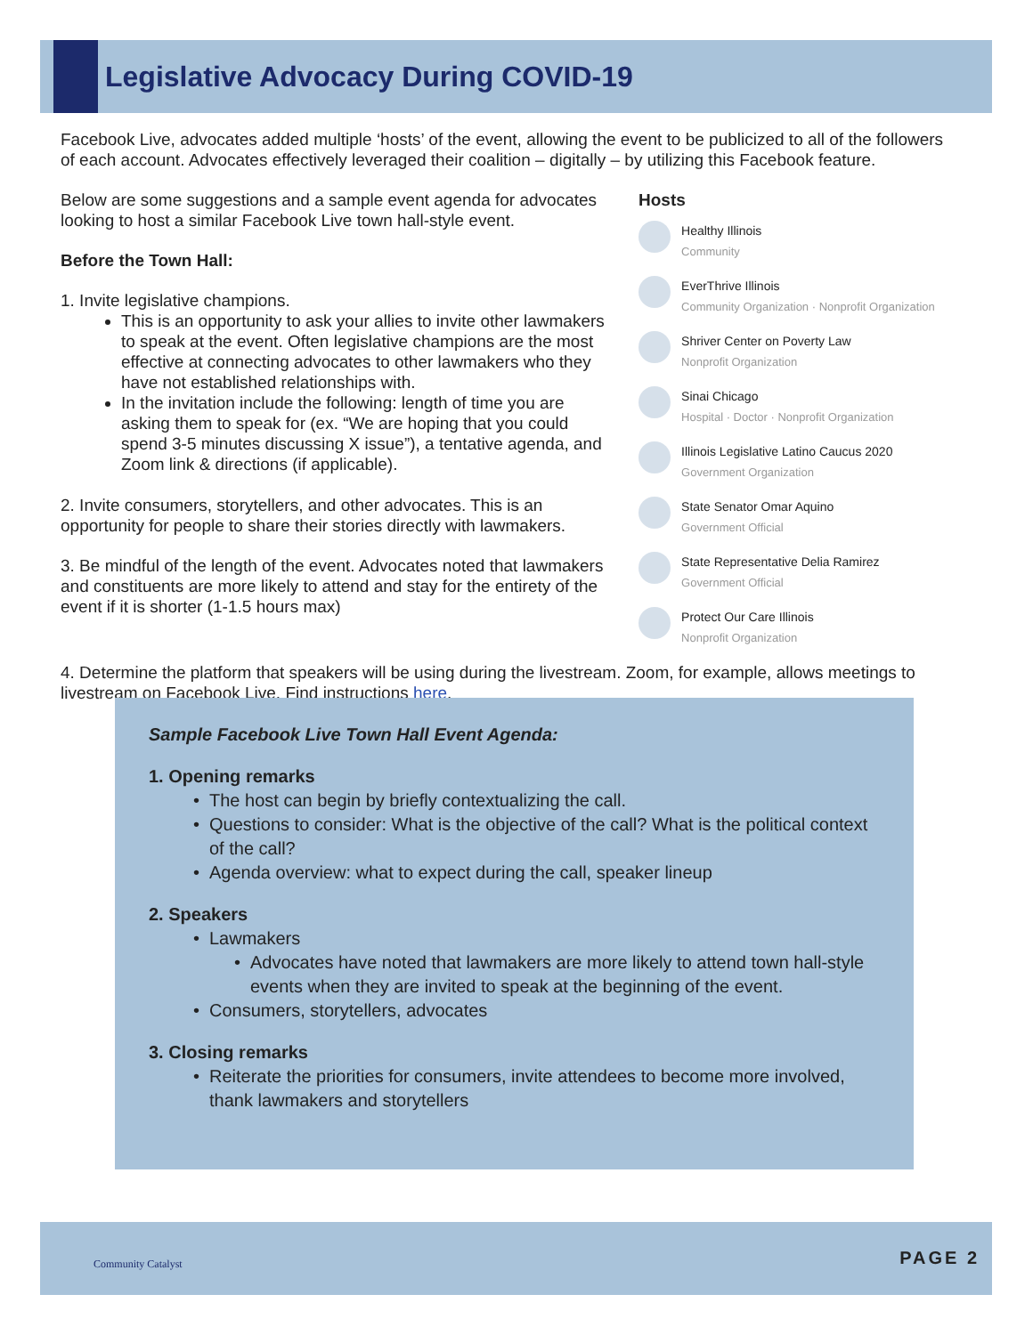Legislative Advocacy During COVID-19
Facebook Live, advocates added multiple ‘hosts’ of the event, allowing the event to be publicized to all of the followers of each account. Advocates effectively leveraged their coalition – digitally – by utilizing this Facebook feature.
Below are some suggestions and a sample event agenda for advocates looking to host a similar Facebook Live town hall-style event.
Before the Town Hall:
1. Invite legislative champions.
This is an opportunity to ask your allies to invite other lawmakers to speak at the event. Often legislative champions are the most effective at connecting advocates to other lawmakers who they have not established relationships with.
In the invitation include the following: length of time you are asking them to speak for (ex. “We are hoping that you could spend 3-5 minutes discussing X issue”), a tentative agenda, and Zoom link & directions (if applicable).
2. Invite consumers, storytellers, and other advocates. This is an opportunity for people to share their stories directly with lawmakers.
3. Be mindful of the length of the event. Advocates noted that lawmakers and constituents are more likely to attend and stay for the entirety of the event if it is shorter (1-1.5 hours max)
Hosts
Healthy Illinois
Community
EverThrive Illinois
Community Organization · Nonprofit Organization
Shriver Center on Poverty Law
Nonprofit Organization
Sinai Chicago
Hospital · Doctor · Nonprofit Organization
Illinois Legislative Latino Caucus 2020
Government Organization
State Senator Omar Aquino
Government Official
State Representative Delia Ramirez
Government Official
Protect Our Care Illinois
Nonprofit Organization
4. Determine the platform that speakers will be using during the livestream. Zoom, for example, allows meetings to livestream on Facebook Live. Find instructions here.
Sample Facebook Live Town Hall Event Agenda:
1. Opening remarks
The host can begin by briefly contextualizing the call.
Questions to consider: What is the objective of the call? What is the political context of the call?
Agenda overview: what to expect during the call, speaker lineup
2. Speakers
Lawmakers
Advocates have noted that lawmakers are more likely to attend town hall-style events when they are invited to speak at the beginning of the event.
Consumers, storytellers, advocates
3. Closing remarks
Reiterate the priorities for consumers, invite attendees to become more involved, thank lawmakers and storytellers
Community Catalyst PAGE 2